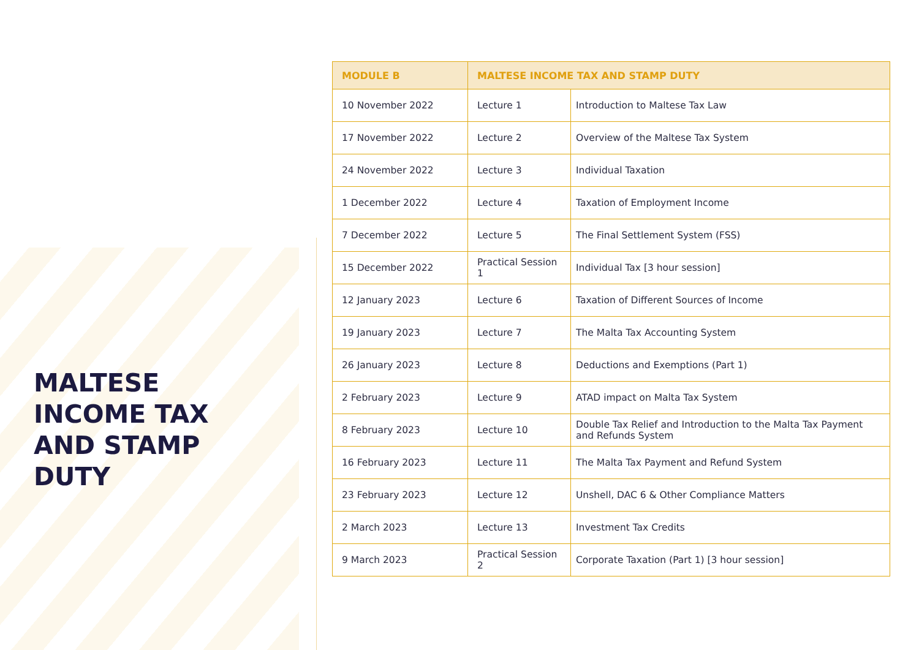MALTESE
INCOME TAX
AND STAMP
DUTY
| MODULE B | MALTESE INCOME TAX AND STAMP DUTY | |
| --- | --- | --- |
| 10 November 2022 | Lecture 1 | Introduction to Maltese Tax Law |
| 17 November 2022 | Lecture 2 | Overview of the Maltese Tax System |
| 24 November 2022 | Lecture 3 | Individual Taxation |
| 1 December 2022 | Lecture 4 | Taxation of Employment Income |
| 7 December 2022 | Lecture 5 | The Final Settlement System (FSS) |
| 15 December 2022 | Practical Session 1 | Individual Tax [3 hour session] |
| 12 January 2023 | Lecture 6 | Taxation of Different Sources of Income |
| 19 January 2023 | Lecture 7 | The Malta Tax Accounting System |
| 26 January 2023 | Lecture 8 | Deductions and Exemptions (Part 1) |
| 2 February 2023 | Lecture 9 | ATAD impact on Malta Tax System |
| 8 February 2023 | Lecture 10 | Double Tax Relief and Introduction to the Malta Tax Payment and Refunds System |
| 16 February 2023 | Lecture 11 | The Malta Tax Payment and Refund System |
| 23 February 2023 | Lecture 12 | Unshell, DAC 6 & Other Compliance Matters |
| 2 March 2023 | Lecture 13 | Investment Tax Credits |
| 9 March 2023 | Practical Session 2 | Corporate Taxation (Part 1) [3 hour session] |